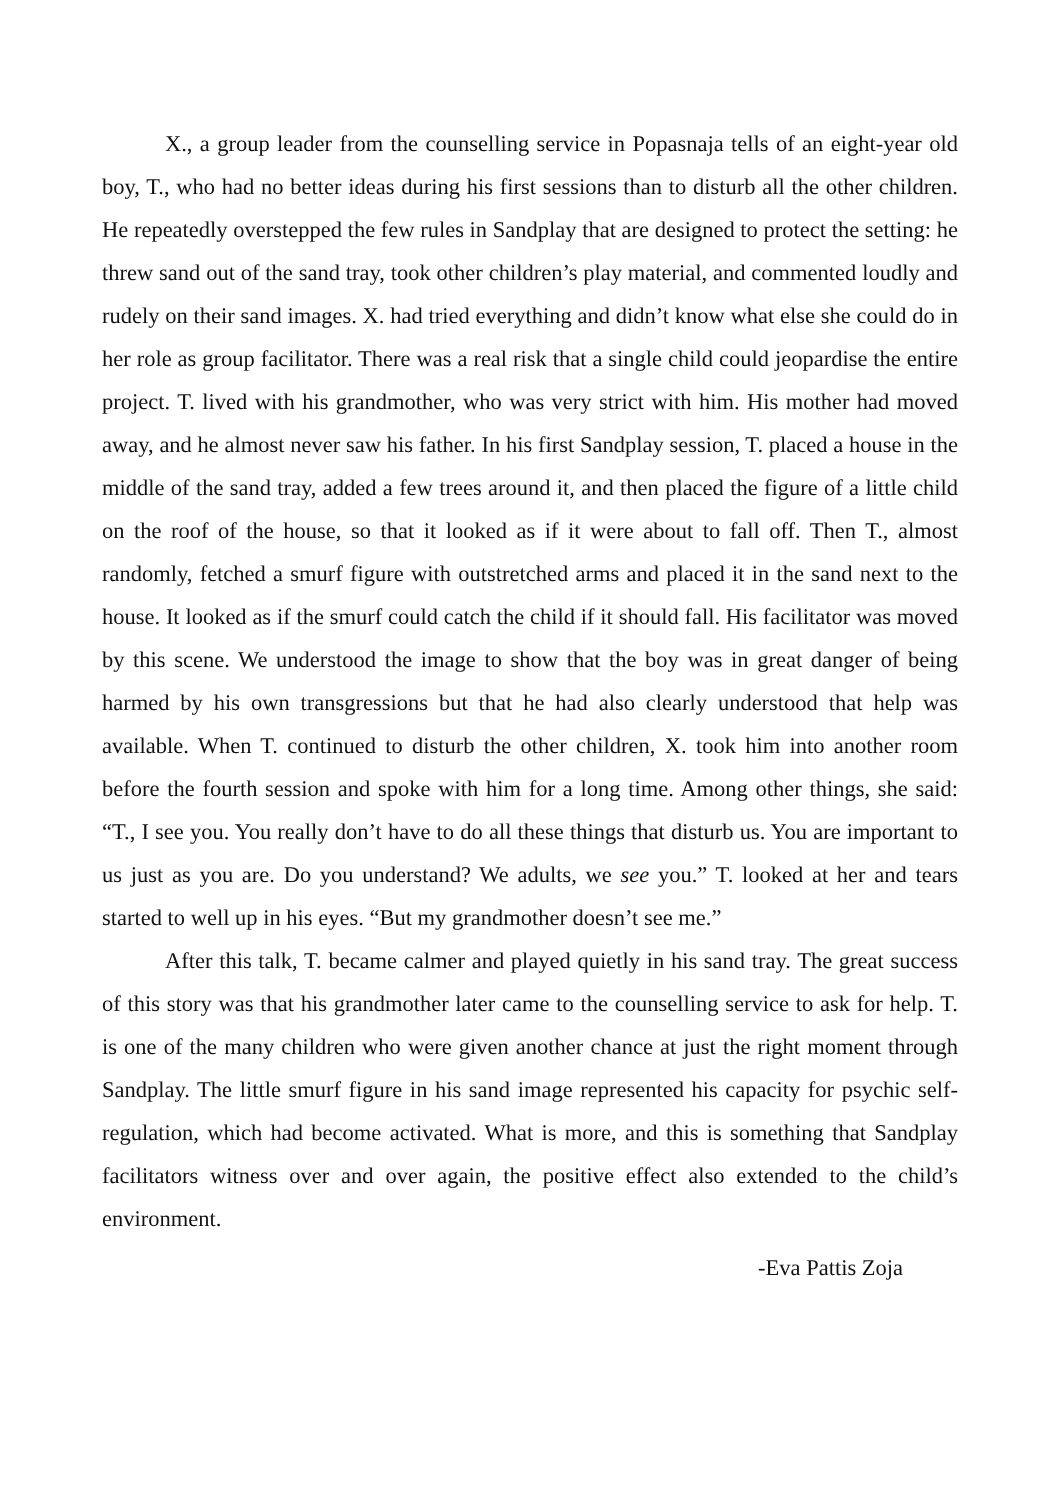X., a group leader from the counselling service in Popasnaja tells of an eight-year old boy, T., who had no better ideas during his first sessions than to disturb all the other children. He repeatedly overstepped the few rules in Sandplay that are designed to protect the setting: he threw sand out of the sand tray, took other children’s play material, and commented loudly and rudely on their sand images. X. had tried everything and didn’t know what else she could do in her role as group facilitator. There was a real risk that a single child could jeopardise the entire project. T. lived with his grandmother, who was very strict with him. His mother had moved away, and he almost never saw his father. In his first Sandplay session, T. placed a house in the middle of the sand tray, added a few trees around it, and then placed the figure of a little child on the roof of the house, so that it looked as if it were about to fall off. Then T., almost randomly, fetched a smurf figure with outstretched arms and placed it in the sand next to the house. It looked as if the smurf could catch the child if it should fall. His facilitator was moved by this scene. We understood the image to show that the boy was in great danger of being harmed by his own transgressions but that he had also clearly understood that help was available. When T. continued to disturb the other children, X. took him into another room before the fourth session and spoke with him for a long time. Among other things, she said: “T., I see you. You really don’t have to do all these things that disturb us. You are important to us just as you are. Do you understand? We adults, we see you.” T. looked at her and tears started to well up in his eyes. “But my grandmother doesn’t see me.”
After this talk, T. became calmer and played quietly in his sand tray. The great success of this story was that his grandmother later came to the counselling service to ask for help. T. is one of the many children who were given another chance at just the right moment through Sandplay. The little smurf figure in his sand image represented his capacity for psychic self-regulation, which had become activated. What is more, and this is something that Sandplay facilitators witness over and over again, the positive effect also extended to the child’s environment.
-Eva Pattis Zoja